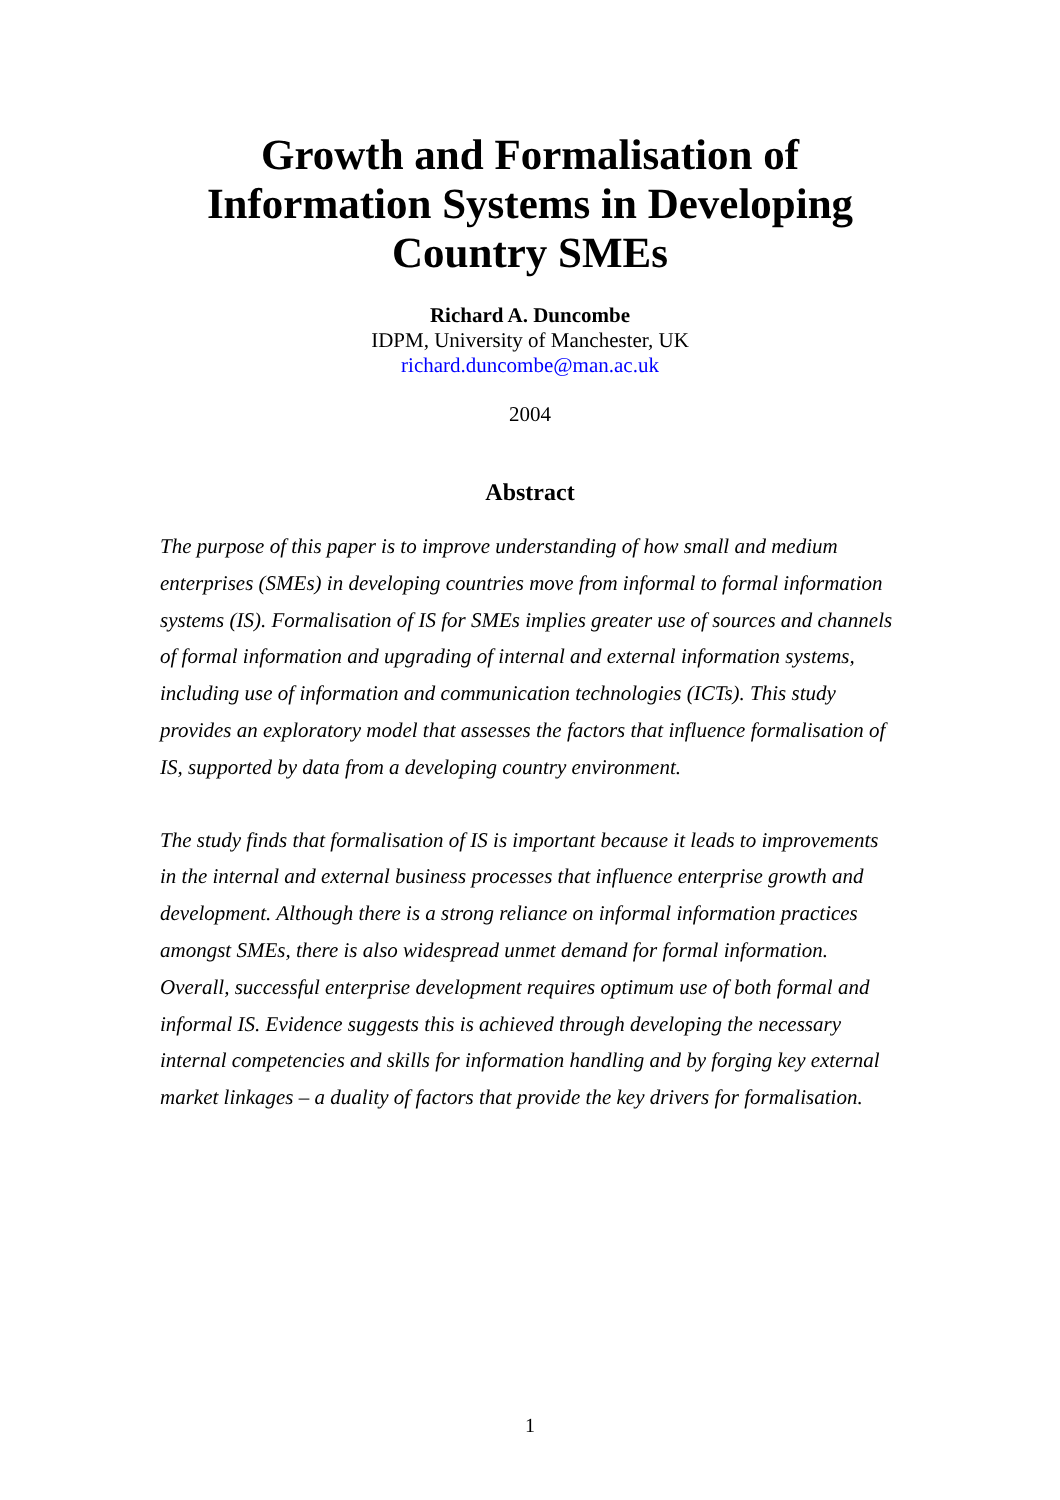Growth and Formalisation of
Information Systems in Developing
Country SMEs
Richard A. Duncombe
IDPM, University of Manchester, UK
richard.duncombe@man.ac.uk
2004
Abstract
The purpose of this paper is to improve understanding of how small and medium enterprises (SMEs) in developing countries move from informal to formal information systems (IS). Formalisation of IS for SMEs implies greater use of sources and channels of formal information and upgrading of internal and external information systems, including use of information and communication technologies (ICTs). This study provides an exploratory model that assesses the factors that influence formalisation of IS, supported by data from a developing country environment.
The study finds that formalisation of IS is important because it leads to improvements in the internal and external business processes that influence enterprise growth and development. Although there is a strong reliance on informal information practices amongst SMEs, there is also widespread unmet demand for formal information. Overall, successful enterprise development requires optimum use of both formal and informal IS. Evidence suggests this is achieved through developing the necessary internal competencies and skills for information handling and by forging key external market linkages – a duality of factors that provide the key drivers for formalisation.
1